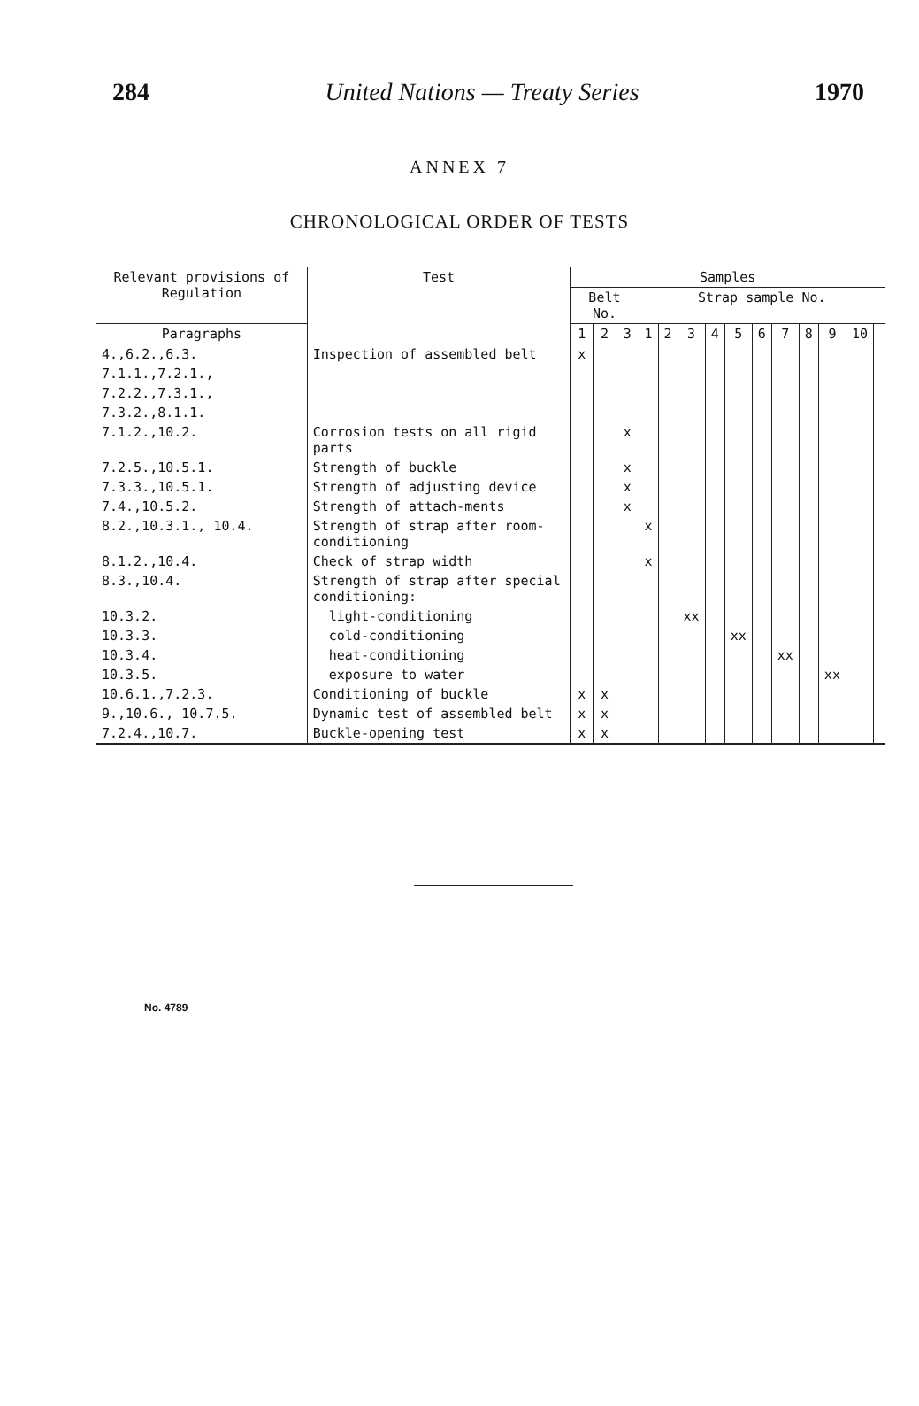284 United Nations — Treaty Series 1970
ANNEX 7
CHRONOLOGICAL ORDER OF TESTS
| Relevant provisions of Regulation | Test | Samples | | | | | | | | | | | | | |
| --- | --- | --- | --- | --- | --- | --- | --- | --- | --- | --- | --- | --- | --- | --- | --- |
| | | Belt No. | | | Strap sample No. | | | | | | | | | | |
| Paragraphs | | 1 | 2 | 3 | 1 | 2 | 3 | 4 | 5 | 6 | 7 | 8 | 9 | 10 | |
| 4.,6.2.,6.3. | Inspection of assembled belt | x | | | | | | | | | | | | | |
| 7.1.1.,7.2.1., | | | | | | | | | | | | | | | |
| 7.2.2.,7.3.1., | | | | | | | | | | | | | | | |
| 7.3.2.,8.1.1. | | | | | | | | | | | | | | | |
| 7.1.2.,10.2. | Corrosion tests on all rigid parts | | | x | | | | | | | | | | | |
| 7.2.5.,10.5.1. | Strength of buckle | | | x | | | | | | | | | | | |
| 7.3.3.,10.5.1. | Strength of adjusting device | | | x | | | | | | | | | | | |
| 7.4.,10.5.2. | Strength of attach-ments | | | x | | | | | | | | | | | |
| 8.2.,10.3.1., 10.4. | Strength of strap after room-conditioning | | | | x | | | | | | | | | | |
| 8.1.2.,10.4. | Check of strap width | | | | x | | | | | | | | | | |
| 8.3.,10.4. | Strength of strap after special conditioning: | | | | | | | | | | | | | | |
| 10.3.2. | light-conditioning | | | | | | xx | | | | | | | | |
| 10.3.3. | cold-conditioning | | | | | | | | xx | | | | | | |
| 10.3.4. | heat-conditioning | | | | | | | | | | xx | | | | |
| 10.3.5. | exposure to water | | | | | | | | | | | | xx | | |
| 10.6.1.,7.2.3. | Conditioning of buckle | x | x | | | | | | | | | | | | |
| 9.,10.6., 10.7.5. | Dynamic test of assembled belt | x | x | | | | | | | | | | | | |
| 7.2.4.,10.7. | Buckle-opening test | x | x | | | | | | | | | | | | |
No. 4789